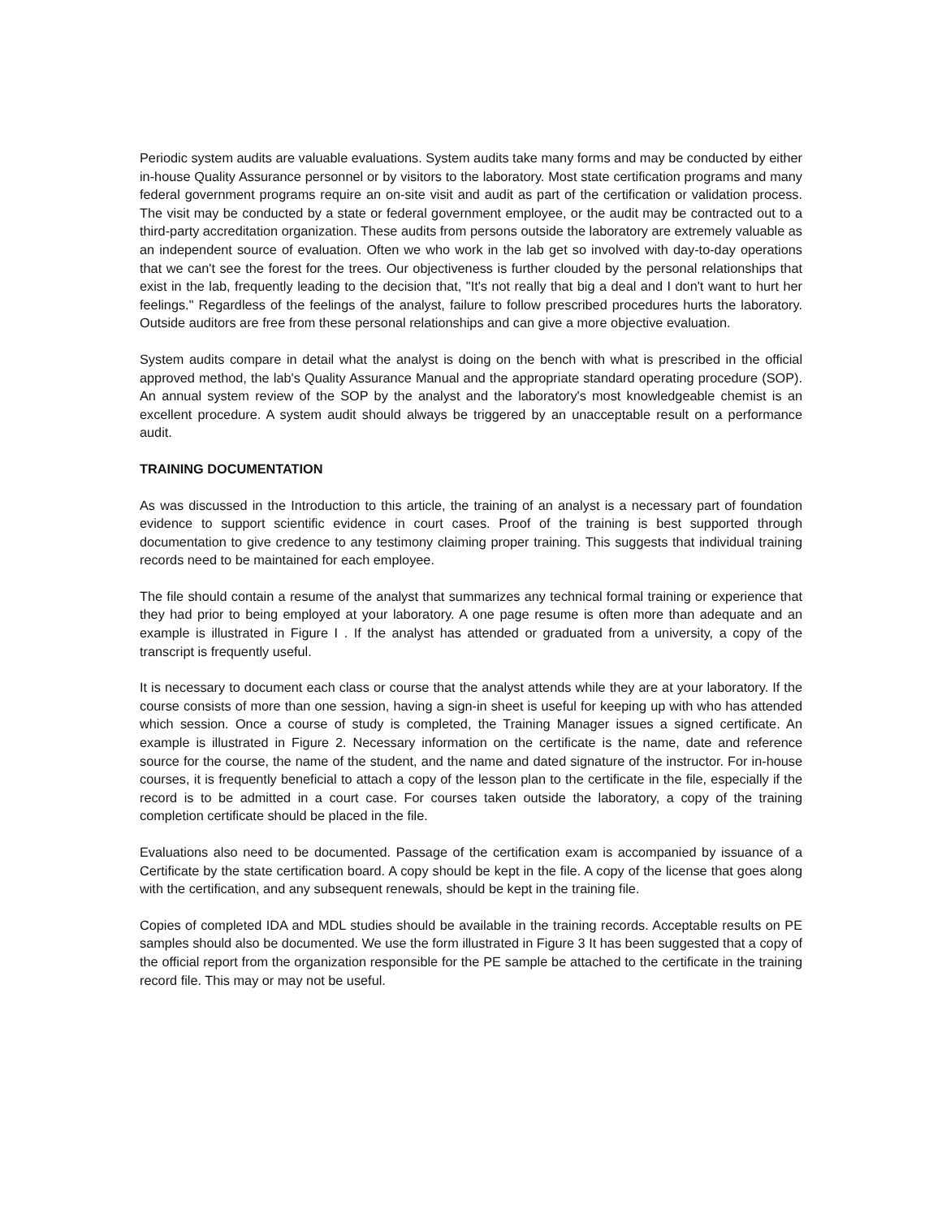Periodic system audits are valuable evaluations. System audits take many forms and may be conducted by either in-house Quality Assurance personnel or by visitors to the laboratory. Most state certification programs and many federal government programs require an on-site visit and audit as part of the certification or validation process. The visit may be conducted by a state or federal government employee, or the audit may be contracted out to a third-party accreditation organization. These audits from persons outside the laboratory are extremely valuable as an independent source of evaluation. Often we who work in the lab get so involved with day-to-day operations that we can't see the forest for the trees. Our objectiveness is further clouded by the personal relationships that exist in the lab, frequently leading to the decision that, "It's not really that big a deal and I don't want to hurt her feelings." Regardless of the feelings of the analyst, failure to follow prescribed procedures hurts the laboratory. Outside auditors are free from these personal relationships and can give a more objective evaluation.
System audits compare in detail what the analyst is doing on the bench with what is prescribed in the official approved method, the lab's Quality Assurance Manual and the appropriate standard operating procedure (SOP). An annual system review of the SOP by the analyst and the laboratory's most knowledgeable chemist is an excellent procedure. A system audit should always be triggered by an unacceptable result on a performance audit.
TRAINING DOCUMENTATION
As was discussed in the Introduction to this article, the training of an analyst is a necessary part of foundation evidence to support scientific evidence in court cases. Proof of the training is best supported through documentation to give credence to any testimony claiming proper training. This suggests that individual training records need to be maintained for each employee.
The file should contain a resume of the analyst that summarizes any technical formal training or experience that they had prior to being employed at your laboratory. A one page resume is often more than adequate and an example is illustrated in Figure I . If the analyst has attended or graduated from a university, a copy of the transcript is frequently useful.
It is necessary to document each class or course that the analyst attends while they are at your laboratory. If the course consists of more than one session, having a sign-in sheet is useful for keeping up with who has attended which session. Once a course of study is completed, the Training Manager issues a signed certificate. An example is illustrated in Figure 2. Necessary information on the certificate is the name, date and reference source for the course, the name of the student, and the name and dated signature of the instructor. For in-house courses, it is frequently beneficial to attach a copy of the lesson plan to the certificate in the file, especially if the record is to be admitted in a court case. For courses taken outside the laboratory, a copy of the training completion certificate should be placed in the file.
Evaluations also need to be documented. Passage of the certification exam is accompanied by issuance of a Certificate by the state certification board. A copy should be kept in the file. A copy of the license that goes along with the certification, and any subsequent renewals, should be kept in the training file.
Copies of completed IDA and MDL studies should be available in the training records. Acceptable results on PE samples should also be documented. We use the form illustrated in Figure 3 It has been suggested that a copy of the official report from the organization responsible for the PE sample be attached to the certificate in the training record file. This may or may not be useful.